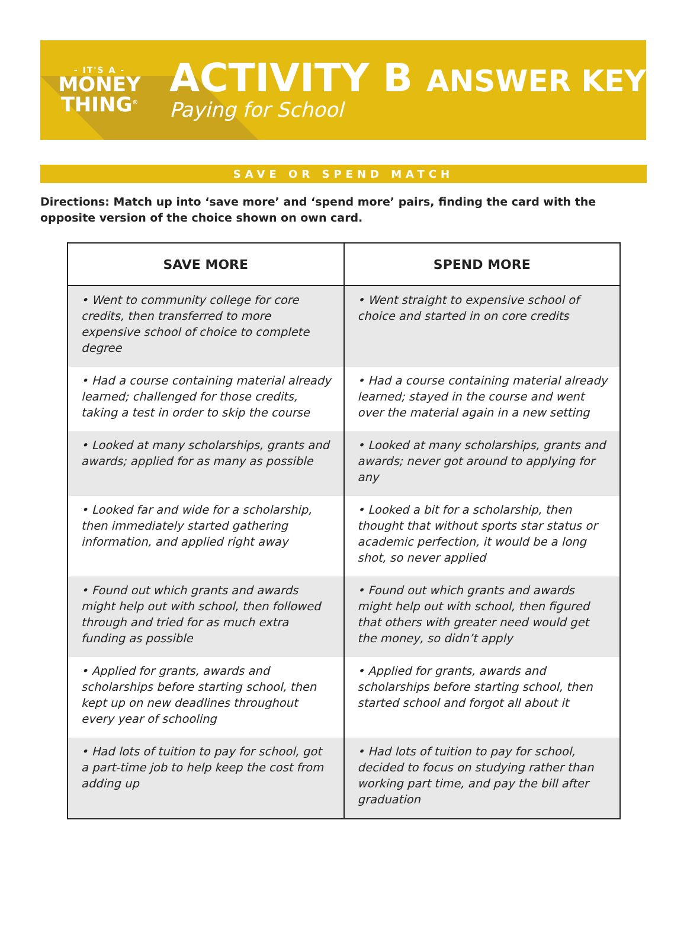- IT'S A -
MONEY
THING<sup>®</sup>
ACTIVITY B ANSWER KEY
Paying for School
SAVE OR SPEND MATCH
Directions: Match up into ‘save more’ and ‘spend more’ pairs, finding the card with the opposite version of the choice shown on own card.
| SAVE MORE | SPEND MORE |
| --- | --- |
| • Went to community college for core credits, then transferred to more expensive school of choice to complete degree | • Went straight to expensive school of choice and started in on core credits |
| • Had a course containing material already learned; challenged for those credits, taking a test in order to skip the course | • Had a course containing material already learned; stayed in the course and went over the material again in a new setting |
| • Looked at many scholarships, grants and awards; applied for as many as possible | • Looked at many scholarships, grants and awards; never got around to applying for any |
| • Looked far and wide for a scholarship, then immediately started gathering information, and applied right away | • Looked a bit for a scholarship, then thought that without sports star status or academic perfection, it would be a long shot, so never applied |
| • Found out which grants and awards might help out with school, then followed through and tried for as much extra funding as possible | • Found out which grants and awards might help out with school, then figured that others with greater need would get the money, so didn’t apply |
| • Applied for grants, awards and scholarships before starting school, then kept up on new deadlines throughout every year of schooling | • Applied for grants, awards and scholarships before starting school, then started school and forgot all about it |
| • Had lots of tuition to pay for school, got a part-time job to help keep the cost from adding up | • Had lots of tuition to pay for school, decided to focus on studying rather than working part time, and pay the bill after graduation |